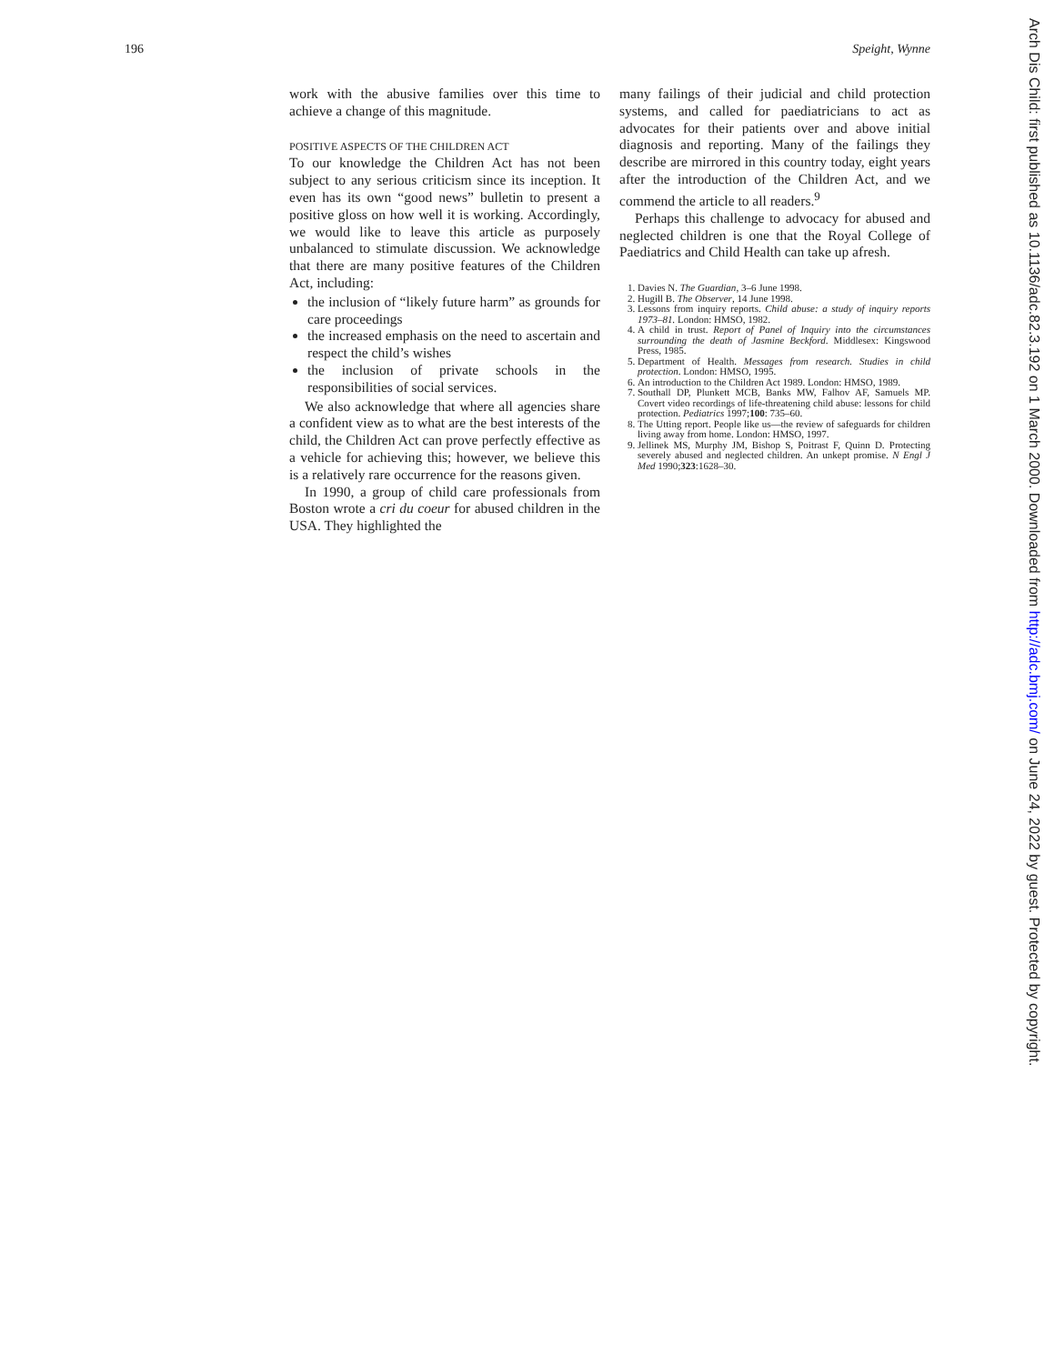196 Speight, Wynne
work with the abusive families over this time to achieve a change of this magnitude.
POSITIVE ASPECTS OF THE CHILDREN ACT
To our knowledge the Children Act has not been subject to any serious criticism since its inception. It even has its own “good news” bulletin to present a positive gloss on how well it is working. Accordingly, we would like to leave this article as purposely unbalanced to stimulate discussion. We acknowledge that there are many positive features of the Children Act, including:
the inclusion of “likely future harm” as grounds for care proceedings
the increased emphasis on the need to ascertain and respect the child’s wishes
the inclusion of private schools in the responsibilities of social services.
We also acknowledge that where all agencies share a confident view as to what are the best interests of the child, the Children Act can prove perfectly effective as a vehicle for achieving this; however, we believe this is a relatively rare occurrence for the reasons given.
In 1990, a group of child care professionals from Boston wrote a cri du coeur for abused children in the USA. They highlighted the
many failings of their judicial and child protection systems, and called for paediatricians to act as advocates for their patients over and above initial diagnosis and reporting. Many of the failings they describe are mirrored in this country today, eight years after the introduction of the Children Act, and we commend the article to all readers.<sup>9</sup>
Perhaps this challenge to advocacy for abused and neglected children is one that the Royal College of Paediatrics and Child Health can take up afresh.
1. Davies N. The Guardian, 3–6 June 1998.
2. Hugill B. The Observer, 14 June 1998.
3. Lessons from inquiry reports. Child abuse: a study of inquiry reports 1973–81. London: HMSO, 1982.
4. A child in trust. Report of Panel of Inquiry into the circumstances surrounding the death of Jasmine Beckford. Middlesex: Kingswood Press, 1985.
5. Department of Health. Messages from research. Studies in child protection. London: HMSO, 1995.
6. An introduction to the Children Act 1989. London: HMSO, 1989.
7. Southall DP, Plunkett MCB, Banks MW, Falhov AF, Samuels MP. Covert video recordings of life-threatening child abuse: lessons for child protection. Pediatrics 1997;100: 735–60.
8. The Utting report. People like us—the review of safeguards for children living away from home. London: HMSO, 1997.
9. Jellinek MS, Murphy JM, Bishop S, Poitrast F, Quinn D. Protecting severely abused and neglected children. An unkept promise. N Engl J Med 1990;323:1628–30.
Arch Dis Child: first published as 10.1136/adc.82.3.192 on 1 March 2000. Downloaded from http://adc.bmj.com/ on June 24, 2022 by guest. Protected by copyright.